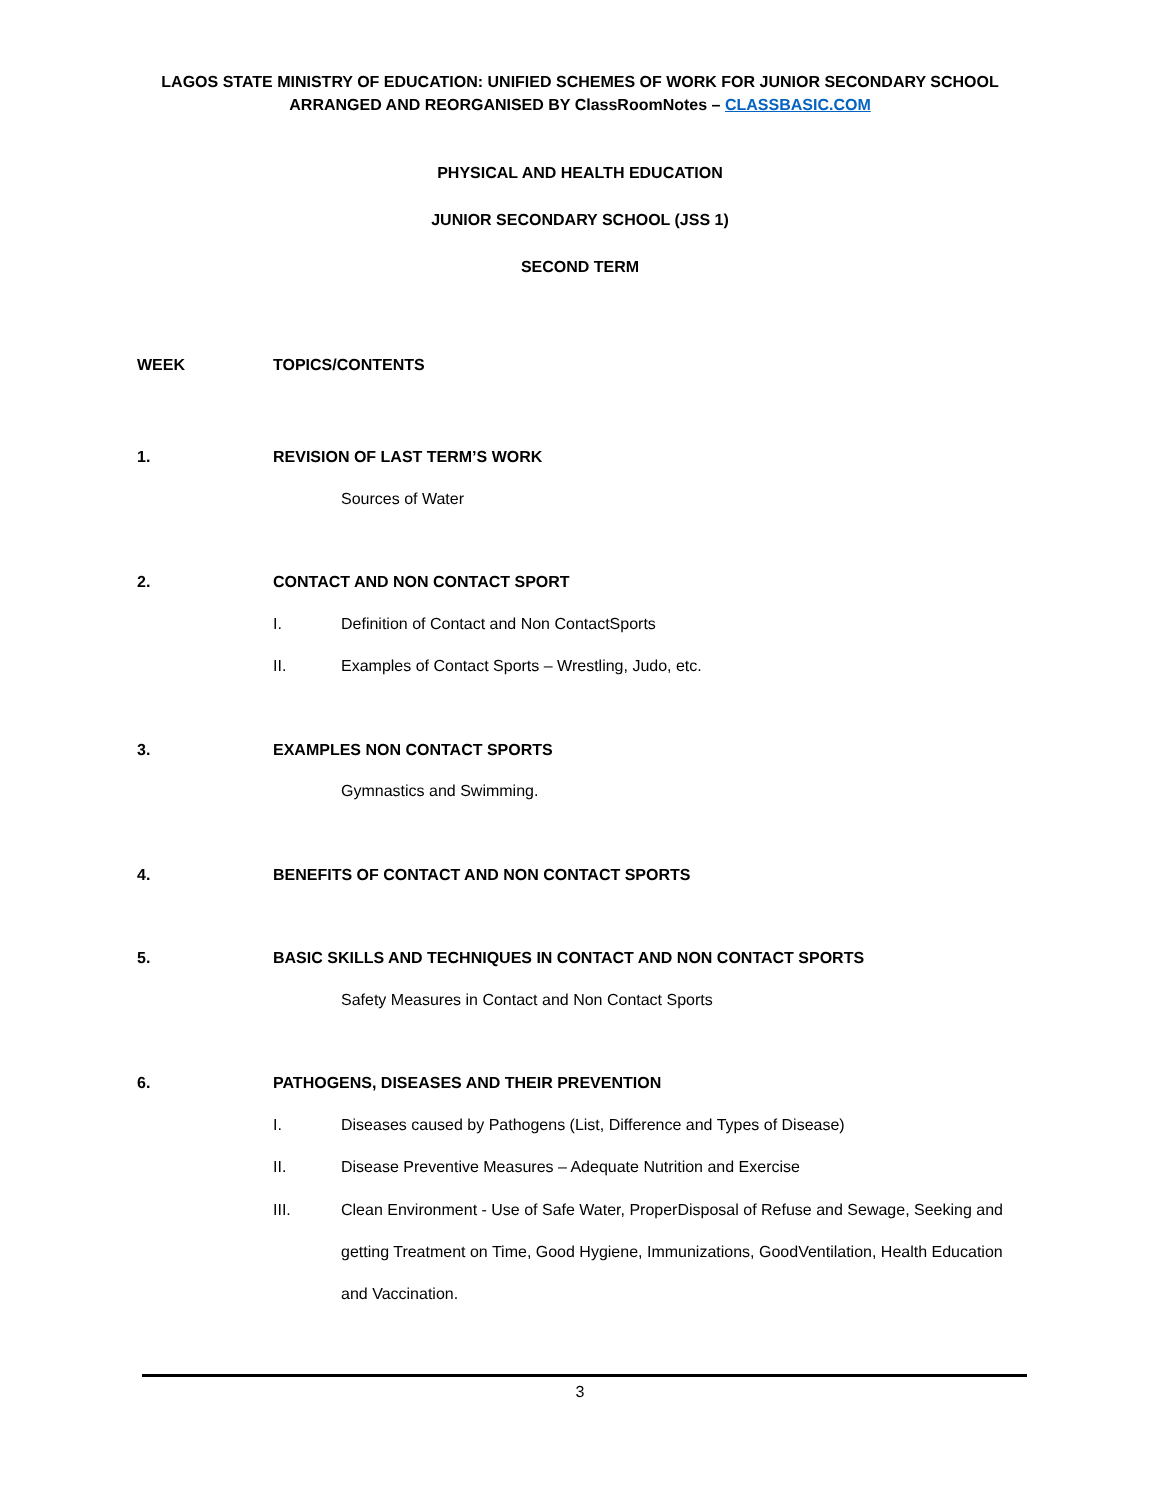LAGOS STATE MINISTRY OF EDUCATION: UNIFIED SCHEMES OF WORK FOR JUNIOR SECONDARY SCHOOL
ARRANGED AND REORGANISED BY ClassRoomNotes – CLASSBASIC.COM
PHYSICAL AND HEALTH EDUCATION
JUNIOR SECONDARY SCHOOL (JSS 1)
SECOND TERM
WEEK TOPICS/CONTENTS
1. REVISION OF LAST TERM’S WORK
Sources of Water
2. CONTACT AND NON CONTACT SPORT
I. Definition of Contact and Non ContactSports
II. Examples of Contact Sports – Wrestling, Judo, etc.
3. EXAMPLES NON CONTACT SPORTS
Gymnastics and Swimming.
4. BENEFITS OF CONTACT AND NON CONTACT SPORTS
5. BASIC SKILLS AND TECHNIQUES IN CONTACT AND NON CONTACT SPORTS
Safety Measures in Contact and Non Contact Sports
6. PATHOGENS, DISEASES AND THEIR PREVENTION
I. Diseases caused by Pathogens (List, Difference and Types of Disease)
II. Disease Preventive Measures – Adequate Nutrition and Exercise
III. Clean Environment - Use of Safe Water, ProperDisposal of Refuse and Sewage, Seeking and getting Treatment on Time, Good Hygiene, Immunizations, GoodVentilation, Health Education and Vaccination.
3